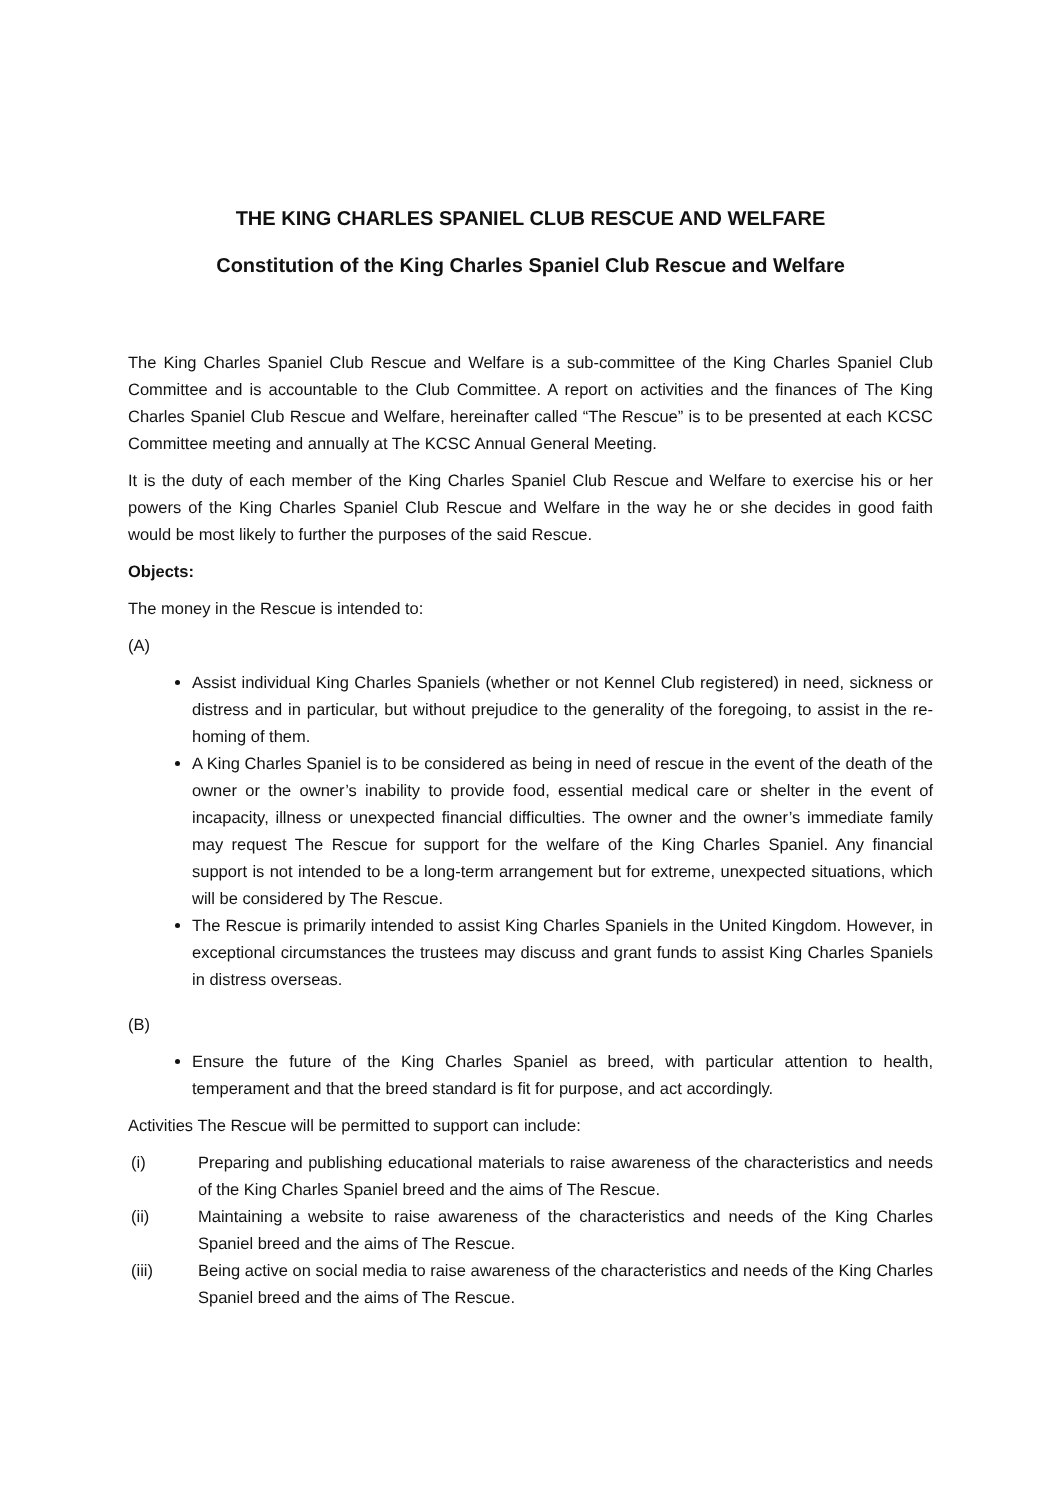THE KING CHARLES SPANIEL CLUB RESCUE AND WELFARE
Constitution of the King Charles Spaniel Club Rescue and Welfare
The King Charles Spaniel Club Rescue and Welfare is a sub-committee of the King Charles Spaniel Club Committee and is accountable to the Club Committee. A report on activities and the finances of The King Charles Spaniel Club Rescue and Welfare, hereinafter called “The Rescue” is to be presented at each KCSC Committee meeting and annually at The KCSC Annual General Meeting.
It is the duty of each member of the King Charles Spaniel Club Rescue and Welfare to exercise his or her powers of the King Charles Spaniel Club Rescue and Welfare in the way he or she decides in good faith would be most likely to further the purposes of the said Rescue.
Objects:
The money in the Rescue is intended to:
(A)
Assist individual King Charles Spaniels (whether or not Kennel Club registered) in need, sickness or distress and in particular, but without prejudice to the generality of the foregoing, to assist in the re-homing of them.
A King Charles Spaniel is to be considered as being in need of rescue in the event of the death of the owner or the owner’s inability to provide food, essential medical care or shelter in the event of incapacity, illness or unexpected financial difficulties. The owner and the owner’s immediate family may request The Rescue for support for the welfare of the King Charles Spaniel. Any financial support is not intended to be a long-term arrangement but for extreme, unexpected situations, which will be considered by The Rescue.
The Rescue is primarily intended to assist King Charles Spaniels in the United Kingdom. However, in exceptional circumstances the trustees may discuss and grant funds to assist King Charles Spaniels in distress overseas.
(B)
Ensure the future of the King Charles Spaniel as breed, with particular attention to health, temperament and that the breed standard is fit for purpose, and act accordingly.
Activities The Rescue will be permitted to support can include:
(i) Preparing and publishing educational materials to raise awareness of the characteristics and needs of the King Charles Spaniel breed and the aims of The Rescue.
(ii) Maintaining a website to raise awareness of the characteristics and needs of the King Charles Spaniel breed and the aims of The Rescue.
(iii) Being active on social media to raise awareness of the characteristics and needs of the King Charles Spaniel breed and the aims of The Rescue.